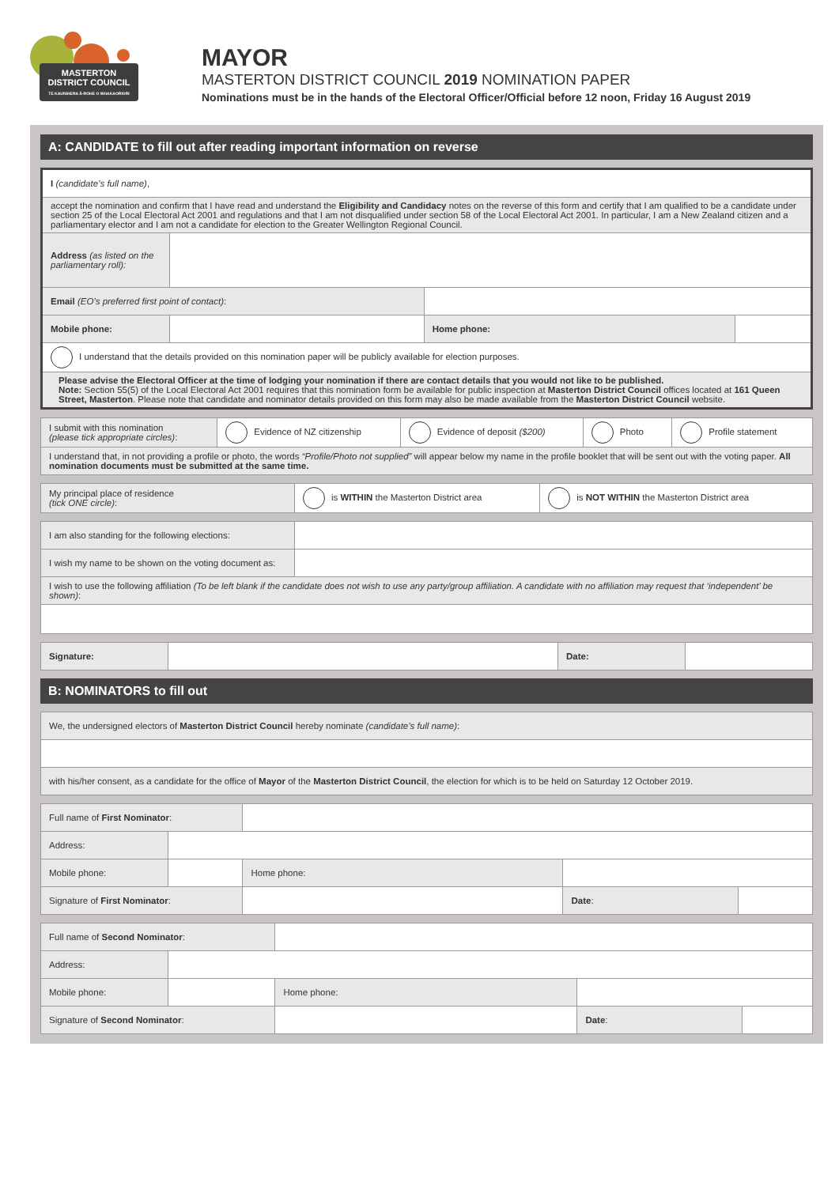MASTERTON
DISTRICT COUNCIL
TE KAUNIHERA Ā-ROHE O WHAKAORIORI
MAYOR
MASTERTON DISTRICT COUNCIL 2019 NOMINATION PAPER
Nominations must be in the hands of the Electoral Officer/Official before 12 noon, Friday 16 August 2019
A: CANDIDATE to fill out after reading important information on reverse
| I (candidate’s full name) , | | | |
| accept the nomination and confirm that I have read and understand the Eligibility and Candidacy notes on the reverse of this form and certify that I am qualified to be a candidate under section 25 of the Local Electoral Act 2001 and regulations and that I am not disqualified under section 58 of the Local Electoral Act 2001. In particular, I am a New Zealand citizen and a parliamentary elector and I am not a candidate for election to the Greater Wellington Regional Council. | | | |
| Address (as listed on the parliamentary roll): | | | |
| Email (EO’s preferred first point of contact) : | | | |
| Mobile phone: | | Home phone: | |
| I understand that the details provided on this nomination paper will be publicly available for election purposes. | | | |
| Please advise the Electoral Officer at the time of lodging your nomination if there are contact details that you would not like to be published. Note: Section 55(5) of the Local Electoral Act 2001 requires that this nomination form be available for public inspection at Masterton District Council offices located at 161 Queen Street, Masterton . Please note that candidate and nominator details provided on this form may also be made available from the Masterton District Council website. | | | |
| I submit with this nomination (please tick appropriate circles) : | Evidence of NZ citizenship | Evidence of deposit ($200) | Photo | Profile statement |
| I understand that, in not providing a profile or photo, the words “Profile/Photo not supplied” will appear below my name in the profile booklet that will be sent out with the voting paper. All nomination documents must be submitted at the same time. | | | | |
| My principal place of residence (tick ONE circle) : | is WITHIN the Masterton District area | is NOT WITHIN the Masterton District area |
| I am also standing for the following elections: | |
| I wish my name to be shown on the voting document as: | |
| I wish to use the following affiliation (To be left blank if the candidate does not wish to use any party/group affiliation. A candidate with no affiliation may request that ‘independent’ be shown) : | |
| Signature: | | Date: | |
B: NOMINATORS to fill out
| We, the undersigned electors of Masterton District Council hereby nominate (candidate’s full name) : |
| with his/her consent, as a candidate for the office of Mayor of the Masterton District Council , the election for which is to be held on Saturday 12 October 2019. |
| Full name of First Nominator : | | | | | |
| Address: | | | | | |
| Mobile phone: | | | Home phone: | | |
| Signature of First Nominator : | | | | Date : | |
| Full name of Second Nominator : | | | | | |
| Address: | | | | | |
| Mobile phone: | | | Home phone: | | |
| Signature of Second Nominator : | | | | Date : | |